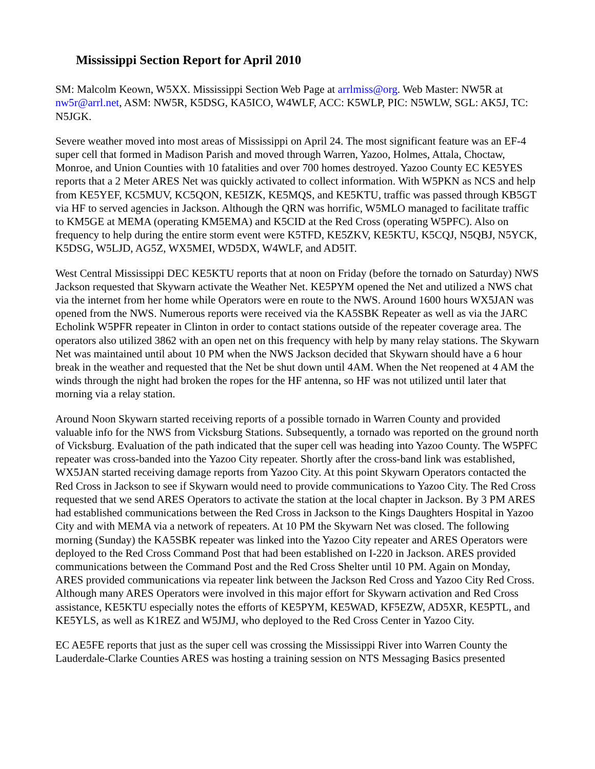Mississippi Section Report for April 2010
SM: Malcolm Keown, W5XX. Mississippi Section Web Page at arrlmiss@org. Web Master: NW5R at nw5r@arrl.net, ASM: NW5R, K5DSG, KA5ICO, W4WLF, ACC: K5WLP, PIC: N5WLW, SGL: AK5J, TC: N5JGK.
Severe weather moved into most areas of Mississippi on April 24. The most significant feature was an EF-4 super cell that formed in Madison Parish and moved through Warren, Yazoo, Holmes, Attala, Choctaw, Monroe, and Union Counties with 10 fatalities and over 700 homes destroyed. Yazoo County EC KE5YES reports that a 2 Meter ARES Net was quickly activated to collect information. With W5PKN as NCS and help from KE5YEF, KC5MUV, KC5QON, KE5IZK, KE5MQS, and KE5KTU, traffic was passed through KB5GT via HF to served agencies in Jackson. Although the QRN was horrific, W5MLO managed to facilitate traffic to KM5GE at MEMA (operating KM5EMA) and K5CID at the Red Cross (operating W5PFC). Also on frequency to help during the entire storm event were K5TFD, KE5ZKV, KE5KTU, K5CQJ, N5QBJ, N5YCK, K5DSG, W5LJD, AG5Z, WX5MEI, WD5DX, W4WLF, and AD5IT.
West Central Mississippi DEC KE5KTU reports that at noon on Friday (before the tornado on Saturday) NWS Jackson requested that Skywarn activate the Weather Net. KE5PYM opened the Net and utilized a NWS chat via the internet from her home while Operators were en route to the NWS. Around 1600 hours WX5JAN was opened from the NWS. Numerous reports were received via the KA5SBK Repeater as well as via the JARC Echolink W5PFR repeater in Clinton in order to contact stations outside of the repeater coverage area. The operators also utilized 3862 with an open net on this frequency with help by many relay stations. The Skywarn Net was maintained until about 10 PM when the NWS Jackson decided that Skywarn should have a 6 hour break in the weather and requested that the Net be shut down until 4AM. When the Net reopened at 4 AM the winds through the night had broken the ropes for the HF antenna, so HF was not utilized until later that morning via a relay station.
Around Noon Skywarn started receiving reports of a possible tornado in Warren County and provided valuable info for the NWS from Vicksburg Stations. Subsequently, a tornado was reported on the ground north of Vicksburg. Evaluation of the path indicated that the super cell was heading into Yazoo County. The W5PFC repeater was cross-banded into the Yazoo City repeater. Shortly after the cross-band link was established, WX5JAN started receiving damage reports from Yazoo City. At this point Skywarn Operators contacted the Red Cross in Jackson to see if Skywarn would need to provide communications to Yazoo City. The Red Cross requested that we send ARES Operators to activate the station at the local chapter in Jackson. By 3 PM ARES had established communications between the Red Cross in Jackson to the Kings Daughters Hospital in Yazoo City and with MEMA via a network of repeaters. At 10 PM the Skywarn Net was closed. The following morning (Sunday) the KA5SBK repeater was linked into the Yazoo City repeater and ARES Operators were deployed to the Red Cross Command Post that had been established on I-220 in Jackson. ARES provided communications between the Command Post and the Red Cross Shelter until 10 PM. Again on Monday, ARES provided communications via repeater link between the Jackson Red Cross and Yazoo City Red Cross. Although many ARES Operators were involved in this major effort for Skywarn activation and Red Cross assistance, KE5KTU especially notes the efforts of KE5PYM, KE5WAD, KF5EZW, AD5XR, KE5PTL, and KE5YLS, as well as K1REZ and W5JMJ, who deployed to the Red Cross Center in Yazoo City.
EC AE5FE reports that just as the super cell was crossing the Mississippi River into Warren County the Lauderdale-Clarke Counties ARES was hosting a training session on NTS Messaging Basics presented